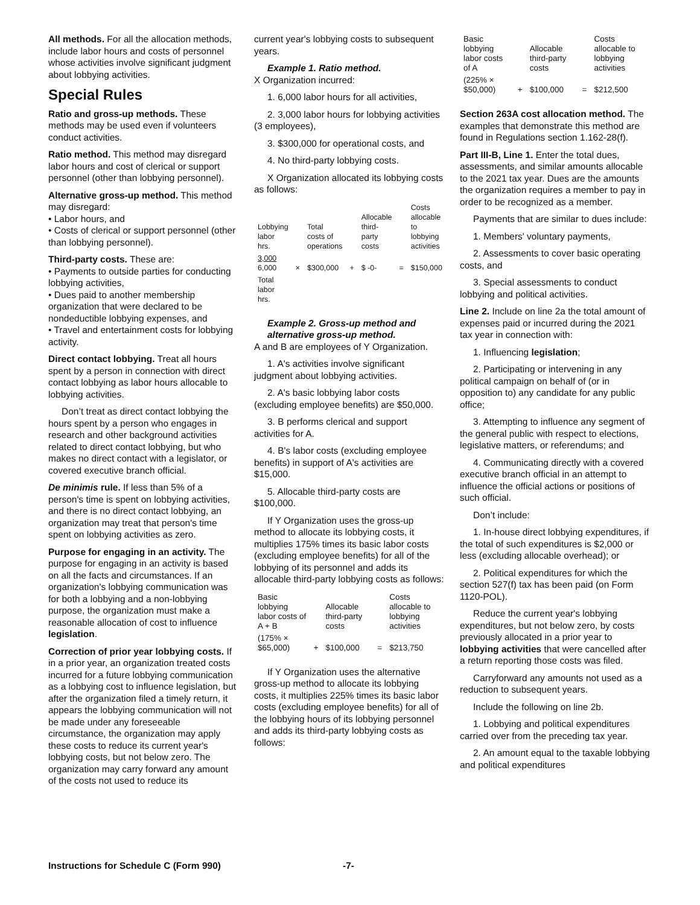All methods. For all the allocation methods, include labor hours and costs of personnel whose activities involve significant judgment about lobbying activities.
Special Rules
Ratio and gross-up methods. These methods may be used even if volunteers conduct activities.
Ratio method. This method may disregard labor hours and cost of clerical or support personnel (other than lobbying personnel).
Alternative gross-up method. This method may disregard:
• Labor hours, and
• Costs of clerical or support personnel (other than lobbying personnel).
Third-party costs. These are:
• Payments to outside parties for conducting lobbying activities,
• Dues paid to another membership organization that were declared to be nondeductible lobbying expenses, and
• Travel and entertainment costs for lobbying activity.
Direct contact lobbying. Treat all hours spent by a person in connection with direct contact lobbying as labor hours allocable to lobbying activities.
Don’t treat as direct contact lobbying the hours spent by a person who engages in research and other background activities related to direct contact lobbying, but who makes no direct contact with a legislator, or covered executive branch official.
De minimis rule. If less than 5% of a person's time is spent on lobbying activities, and there is no direct contact lobbying, an organization may treat that person's time spent on lobbying activities as zero.
Purpose for engaging in an activity. The purpose for engaging in an activity is based on all the facts and circumstances. If an organization's lobbying communication was for both a lobbying and a non-lobbying purpose, the organization must make a reasonable allocation of cost to influence legislation.
Correction of prior year lobbying costs. If in a prior year, an organization treated costs incurred for a future lobbying communication as a lobbying cost to influence legislation, but after the organization filed a timely return, it appears the lobbying communication will not be made under any foreseeable circumstance, the organization may apply these costs to reduce its current year's lobbying costs, but not below zero. The organization may carry forward any amount of the costs not used to reduce its
current year's lobbying costs to subsequent years.
Example 1. Ratio method.
X Organization incurred:
1. 6,000 labor hours for all activities,
2. 3,000 labor hours for lobbying activities (3 employees),
3. $300,000 for operational costs, and
4. No third-party lobbying costs.
X Organization allocated its lobbying costs as follows:
| Lobbying labor hrs. | | Total costs of operations | | Allocable third-party costs | | Costs allocable to lobbying activities |
| 3,000 6,000 | × | $300,000 | + | $ -0- | = | $150,000 |
| Total labor hrs. | | | | | | |
Example 2. Gross-up method and alternative gross-up method.
A and B are employees of Y Organization.
1. A's activities involve significant judgment about lobbying activities.
2. A's basic lobbying labor costs (excluding employee benefits) are $50,000.
3. B performs clerical and support activities for A.
4. B's labor costs (excluding employee benefits) in support of A's activities are $15,000.
5. Allocable third-party costs are $100,000.
If Y Organization uses the gross-up method to allocate its lobbying costs, it multiplies 175% times its basic labor costs (excluding employee benefits) for all of the lobbying of its personnel and adds its allocable third-party lobbying costs as follows:
| Basic lobbying labor costs of A + B | | Allocable third-party costs | | Costs allocable to lobbying activities |
| (175% × $65,000) | + | $100,000 | = | $213,750 |
If Y Organization uses the alternative gross-up method to allocate its lobbying costs, it multiplies 225% times its basic labor costs (excluding employee benefits) for all of the lobbying hours of its lobbying personnel and adds its third-party lobbying costs as follows:
| Basic lobbying labor costs of A | | Allocable third-party costs | | Costs allocable to lobbying activities |
| (225% × $50,000) | + | $100,000 | = | $212,500 |
Section 263A cost allocation method. The examples that demonstrate this method are found in Regulations section 1.162-28(f).
Part III-B, Line 1. Enter the total dues, assessments, and similar amounts allocable to the 2021 tax year. Dues are the amounts the organization requires a member to pay in order to be recognized as a member.
Payments that are similar to dues include:
1. Members' voluntary payments,
2. Assessments to cover basic operating costs, and
3. Special assessments to conduct lobbying and political activities.
Line 2. Include on line 2a the total amount of expenses paid or incurred during the 2021 tax year in connection with:
1. Influencing legislation;
2. Participating or intervening in any political campaign on behalf of (or in opposition to) any candidate for any public office;
3. Attempting to influence any segment of the general public with respect to elections, legislative matters, or referendums; and
4. Communicating directly with a covered executive branch official in an attempt to influence the official actions or positions of such official.
Don’t include:
1. In-house direct lobbying expenditures, if the total of such expenditures is $2,000 or less (excluding allocable overhead); or
2. Political expenditures for which the section 527(f) tax has been paid (on Form 1120-POL).
Reduce the current year's lobbying expenditures, but not below zero, by costs previously allocated in a prior year to lobbying activities that were cancelled after a return reporting those costs was filed.
Carryforward any amounts not used as a reduction to subsequent years.
Include the following on line 2b.
1. Lobbying and political expenditures carried over from the preceding tax year.
2. An amount equal to the taxable lobbying and political expenditures
Instructions for Schedule C (Form 990) -7-